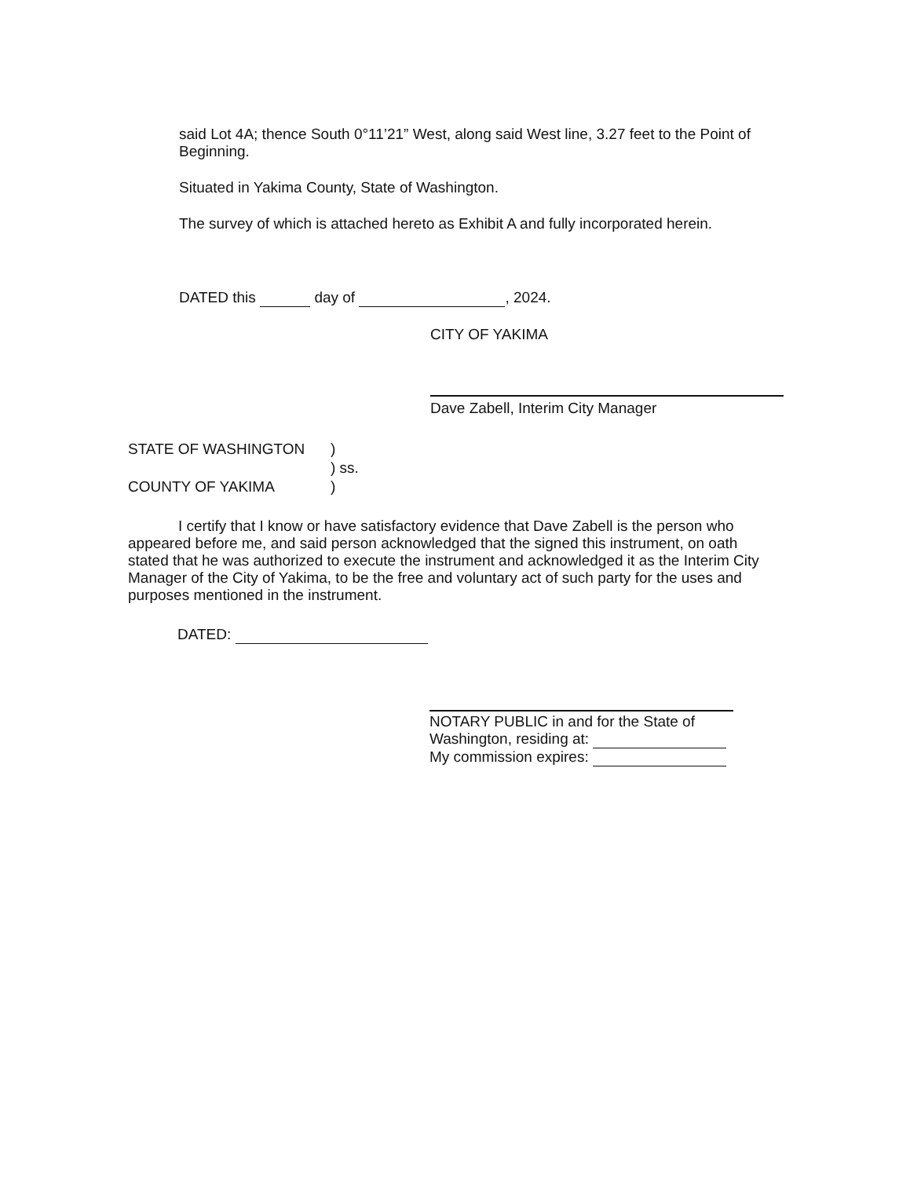said Lot 4A; thence South 0°11’21” West, along said West line, 3.27 feet to the Point of Beginning.
Situated in Yakima County, State of Washington.
The survey of which is attached hereto as Exhibit A and fully incorporated herein.
DATED this day of , 2024.
CITY OF YAKIMA
Dave Zabell, Interim City Manager
STATE OF WASHINGTON )
) ss.
COUNTY OF YAKIMA )
I certify that I know or have satisfactory evidence that Dave Zabell is the person who appeared before me, and said person acknowledged that the signed this instrument, on oath stated that he was authorized to execute the instrument and acknowledged it as the Interim City Manager of the City of Yakima, to be the free and voluntary act of such party for the uses and purposes mentioned in the instrument.
DATED:
NOTARY PUBLIC in and for the State of
Washington, residing at:
My commission expires: